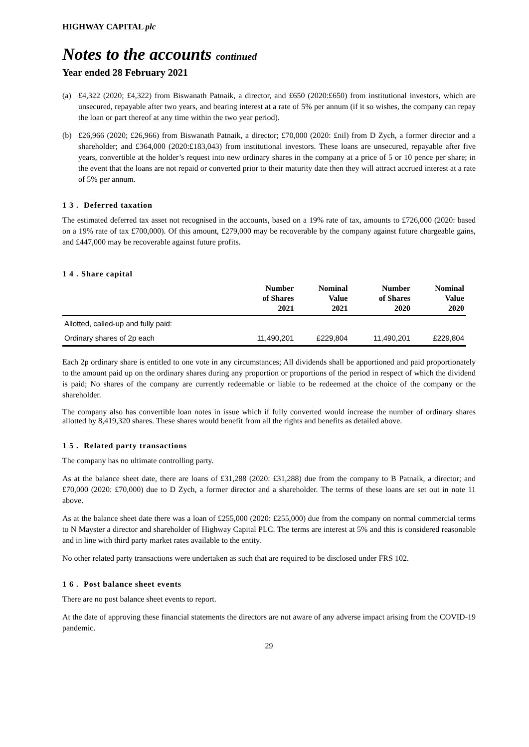HIGHWAY CAPITAL plc
Notes to the accounts continued
Year ended 28 February 2021
(a) £4,322 (2020; £4,322) from Biswanath Patnaik, a director, and £650 (2020:£650) from institutional investors, which are unsecured, repayable after two years, and bearing interest at a rate of 5% per annum (if it so wishes, the company can repay the loan or part thereof at any time within the two year period).
(b) £26,966 (2020; £26,966) from Biswanath Patnaik, a director; £70,000 (2020: £nil) from D Zych, a former director and a shareholder; and £364,000 (2020:£183,043) from institutional investors. These loans are unsecured, repayable after five years, convertible at the holder’s request into new ordinary shares in the company at a price of 5 or 10 pence per share; in the event that the loans are not repaid or converted prior to their maturity date then they will attract accrued interest at a rate of 5% per annum.
1 3 . Deferred taxation
The estimated deferred tax asset not recognised in the accounts, based on a 19% rate of tax, amounts to £726,000 (2020: based on a 19% rate of tax £700,000). Of this amount, £279,000 may be recoverable by the company against future chargeable gains, and £447,000 may be recoverable against future profits.
1 4 . Share capital
| | Number of Shares 2021 | Nominal Value 2021 | Number of Shares 2020 | Nominal Value 2020 |
| --- | --- | --- | --- | --- |
| Allotted, called-up and fully paid: | | | | |
| Ordinary shares of 2p each | 11,490,201 | £229,804 | 11,490,201 | £229,804 |
Each 2p ordinary share is entitled to one vote in any circumstances; All dividends shall be apportioned and paid proportionately to the amount paid up on the ordinary shares during any proportion or proportions of the period in respect of which the dividend is paid; No shares of the company are currently redeemable or liable to be redeemed at the choice of the company or the shareholder.
The company also has convertible loan notes in issue which if fully converted would increase the number of ordinary shares allotted by 8,419,320 shares. These shares would benefit from all the rights and benefits as detailed above.
1 5 . Related party transactions
The company has no ultimate controlling party.
As at the balance sheet date, there are loans of £31,288 (2020: £31,288) due from the company to B Patnaik, a director; and £70,000 (2020: £70,000) due to D Zych, a former director and a shareholder. The terms of these loans are set out in note 11 above.
As at the balance sheet date there was a loan of £255,000 (2020: £255,000) due from the company on normal commercial terms to N Mayster a director and shareholder of Highway Capital PLC. The terms are interest at 5% and this is considered reasonable and in line with third party market rates available to the entity.
No other related party transactions were undertaken as such that are required to be disclosed under FRS 102.
1 6 . Post balance sheet events
There are no post balance sheet events to report.
At the date of approving these financial statements the directors are not aware of any adverse impact arising from the COVID-19 pandemic.
29